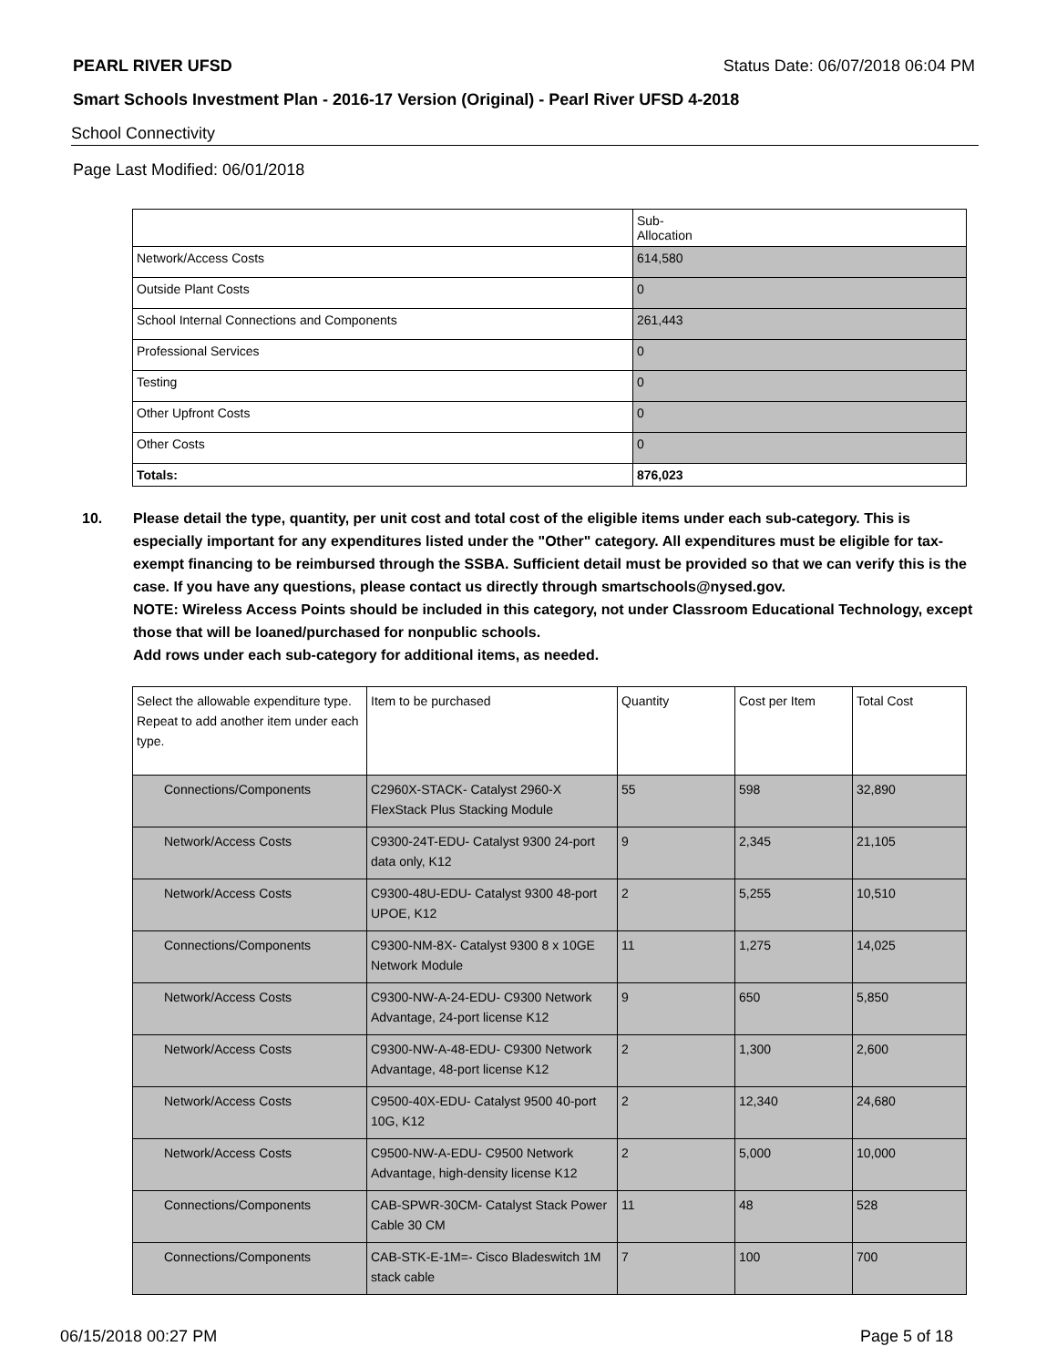PEARL RIVER UFSD Status Date: 06/07/2018 06:04 PM
Smart Schools Investment Plan - 2016-17 Version (Original) - Pearl River UFSD 4-2018
School Connectivity
Page Last Modified: 06/01/2018
| | Sub- Allocation |
| --- | --- |
| Network/Access Costs | 614,580 |
| Outside Plant Costs | 0 |
| School Internal Connections and Components | 261,443 |
| Professional Services | 0 |
| Testing | 0 |
| Other Upfront Costs | 0 |
| Other Costs | 0 |
| Totals: | 876,023 |
10. Please detail the type, quantity, per unit cost and total cost of the eligible items under each sub-category. This is especially important for any expenditures listed under the "Other" category. All expenditures must be eligible for tax-exempt financing to be reimbursed through the SSBA. Sufficient detail must be provided so that we can verify this is the case. If you have any questions, please contact us directly through smartschools@nysed.gov.
NOTE: Wireless Access Points should be included in this category, not under Classroom Educational Technology, except those that will be loaned/purchased for nonpublic schools.
Add rows under each sub-category for additional items, as needed.
| Select the allowable expenditure type. Repeat to add another item under each type. | Item to be purchased | Quantity | Cost per Item | Total Cost |
| --- | --- | --- | --- | --- |
| Connections/Components | C2960X-STACK- Catalyst 2960-X FlexStack Plus Stacking Module | 55 | 598 | 32,890 |
| Network/Access Costs | C9300-24T-EDU- Catalyst 9300 24-port data only, K12 | 9 | 2,345 | 21,105 |
| Network/Access Costs | C9300-48U-EDU- Catalyst 9300 48-port UPOE, K12 | 2 | 5,255 | 10,510 |
| Connections/Components | C9300-NM-8X- Catalyst 9300 8 x 10GE Network Module | 11 | 1,275 | 14,025 |
| Network/Access Costs | C9300-NW-A-24-EDU- C9300 Network Advantage, 24-port license K12 | 9 | 650 | 5,850 |
| Network/Access Costs | C9300-NW-A-48-EDU- C9300 Network Advantage, 48-port license K12 | 2 | 1,300 | 2,600 |
| Network/Access Costs | C9500-40X-EDU- Catalyst 9500 40-port 10G, K12 | 2 | 12,340 | 24,680 |
| Network/Access Costs | C9500-NW-A-EDU- C9500 Network Advantage, high-density license K12 | 2 | 5,000 | 10,000 |
| Connections/Components | CAB-SPWR-30CM- Catalyst Stack Power Cable 30 CM | 11 | 48 | 528 |
| Connections/Components | CAB-STK-E-1M=- Cisco Bladeswitch 1M stack cable | 7 | 100 | 700 |
06/15/2018 00:27 PM Page 5 of 18